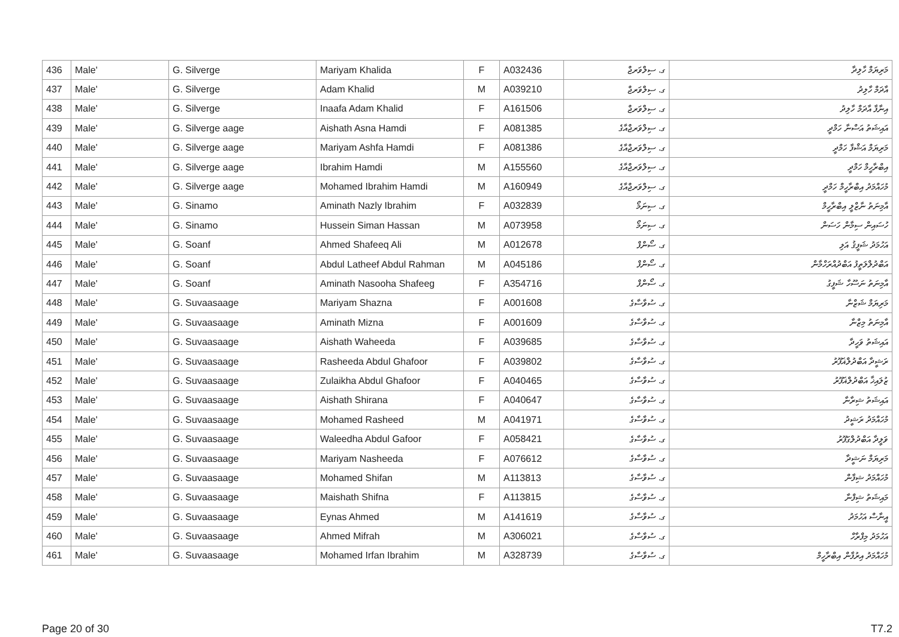| 436 | Male' | G. Silverge | Mariyam Khalida | F | A032436 | ގ. ސިލްވަރޖް | މަރިޔަމް ހާލިދާ |
| 437 | Male' | G. Silverge | Adam Khalid | M | A039210 | ގ. ސިލްވަރޖް | އާދަމް ހާލިދު |
| 438 | Male' | G. Silverge | Inaafa Adam Khalid | F | A161506 | ގ. ސިލްވަރޖް | އިނާފާ އާދަމް ހާލިދު |
| 439 | Male' | G. Silverge aage | Aishath Asna Hamdi | F | A081385 | ގ. ސިލްވަރޖްއާގެ | އައިޝަތު އަސްނާ ހަމްދީ |
| 440 | Male' | G. Silverge aage | Mariyam Ashfa Hamdi | F | A081386 | ގ. ސިލްވަރޖްއާގެ | މަރިޔަމް އަޝްފާ ހަމްދީ |
| 441 | Male' | G. Silverge aage | Ibrahim Hamdi | M | A155560 | ގ. ސިލްވަރޖްއާގެ | އިބްރާހީމް ހަމްދީ |
| 442 | Male' | G. Silverge aage | Mohamed Ibrahim Hamdi | M | A160949 | ގ. ސިލްވަރޖްއާގެ | މުހައްމަދު އިބްރާހީމް ހަމްދީ |
| 443 | Male' | G. Sinamo | Aminath Nazly Ibrahim | F | A032839 | ގ. ސިނަމޯ | އާމިނަތު ނާޒްލީ އިބްރާހީމް |
| 444 | Male' | G. Sinamo | Hussein Siman Hassan | M | A073958 | ގ. ސިނަމޯ | ހުސައިން ސިމާން ހަސަން |
| 445 | Male' | G. Soanf | Ahmed Shafeeq Ali | M | A012678 | ގ. ސޯންފް | އަހުމަދު ޝަފީޤު އަލި |
| 446 | Male' | G. Soanf | Abdul Latheef Abdul Rahman | M | A045186 | ގ. ސޯންފް | އަބްދުލްލަތީފު އަބްދުއްރަހްމާން |
| 447 | Male' | G. Soanf | Aminath Nasooha Shafeeg | F | A354716 | ގ. ސޯންފް | އާމިނަތު ނަސޫހާ ޝަފީގު |
| 448 | Male' | G. Suvaasaage | Mariyam Shazna | F | A001608 | ގ. ސުވާސާގެ | މަރިޔަމް ޝަޒްނާ |
| 449 | Male' | G. Suvaasaage | Aminath Mizna | F | A001609 | ގ. ސުވާސާގެ | އާމިނަތު މިޒްނާ |
| 450 | Male' | G. Suvaasaage | Aishath Waheeda | F | A039685 | ގ. ސުވާސާގެ | އައިޝަތު ވަހީދާ |
| 451 | Male' | G. Suvaasaage | Rasheeda Abdul Ghafoor | F | A039802 | ގ. ސުވާސާގެ | ރަޝީދާ އަބްދުލްޣަފޫރު |
| 452 | Male' | G. Suvaasaage | Zulaikha Abdul Ghafoor | F | A040465 | ގ. ސުވާސާގެ | ޒުލައިޚާ އަބްދުލްޣަފޫރު |
| 453 | Male' | G. Suvaasaage | Aishath Shirana | F | A040647 | ގ. ސުވާސާގެ | އައިޝަތު ޝިރާނާ |
| 454 | Male' | G. Suvaasaage | Mohamed Rasheed | M | A041971 | ގ. ސުވާސާގެ | މުހައްމަދު ރަޝީދު |
| 455 | Male' | G. Suvaasaage | Waleedha Abdul Gafoor | F | A058421 | ގ. ސުވާސާގެ | ވަލީދާ އަބްދުލްގަފޫރު |
| 456 | Male' | G. Suvaasaage | Mariyam Nasheeda | F | A076612 | ގ. ސުވާސާގެ | މަރިޔަމް ނަޝީދާ |
| 457 | Male' | G. Suvaasaage | Mohamed Shifan | M | A113813 | ގ. ސުވާސާގެ | މުހައްމަދު ޝިފާން |
| 458 | Male' | G. Suvaasaage | Maishath Shifna | F | A113815 | ގ. ސުވާސާގެ | މައިޝަތު ޝިފްނާ |
| 459 | Male' | G. Suvaasaage | Eynas Ahmed | M | A141619 | ގ. ސުވާސާގެ | އީނާސް އަހުމަދު |
| 460 | Male' | G. Suvaasaage | Ahmed Mifrah | M | A306021 | ގ. ސުވާސާގެ | އަހުމަދު މިފްރާހް |
| 461 | Male' | G. Suvaasaage | Mohamed Irfan Ibrahim | M | A328739 | ގ. ސުވާސާގެ | މުހައްމަދު އިރުފާން އިބްރާހީމް |
Page 20 of 30 T7.2